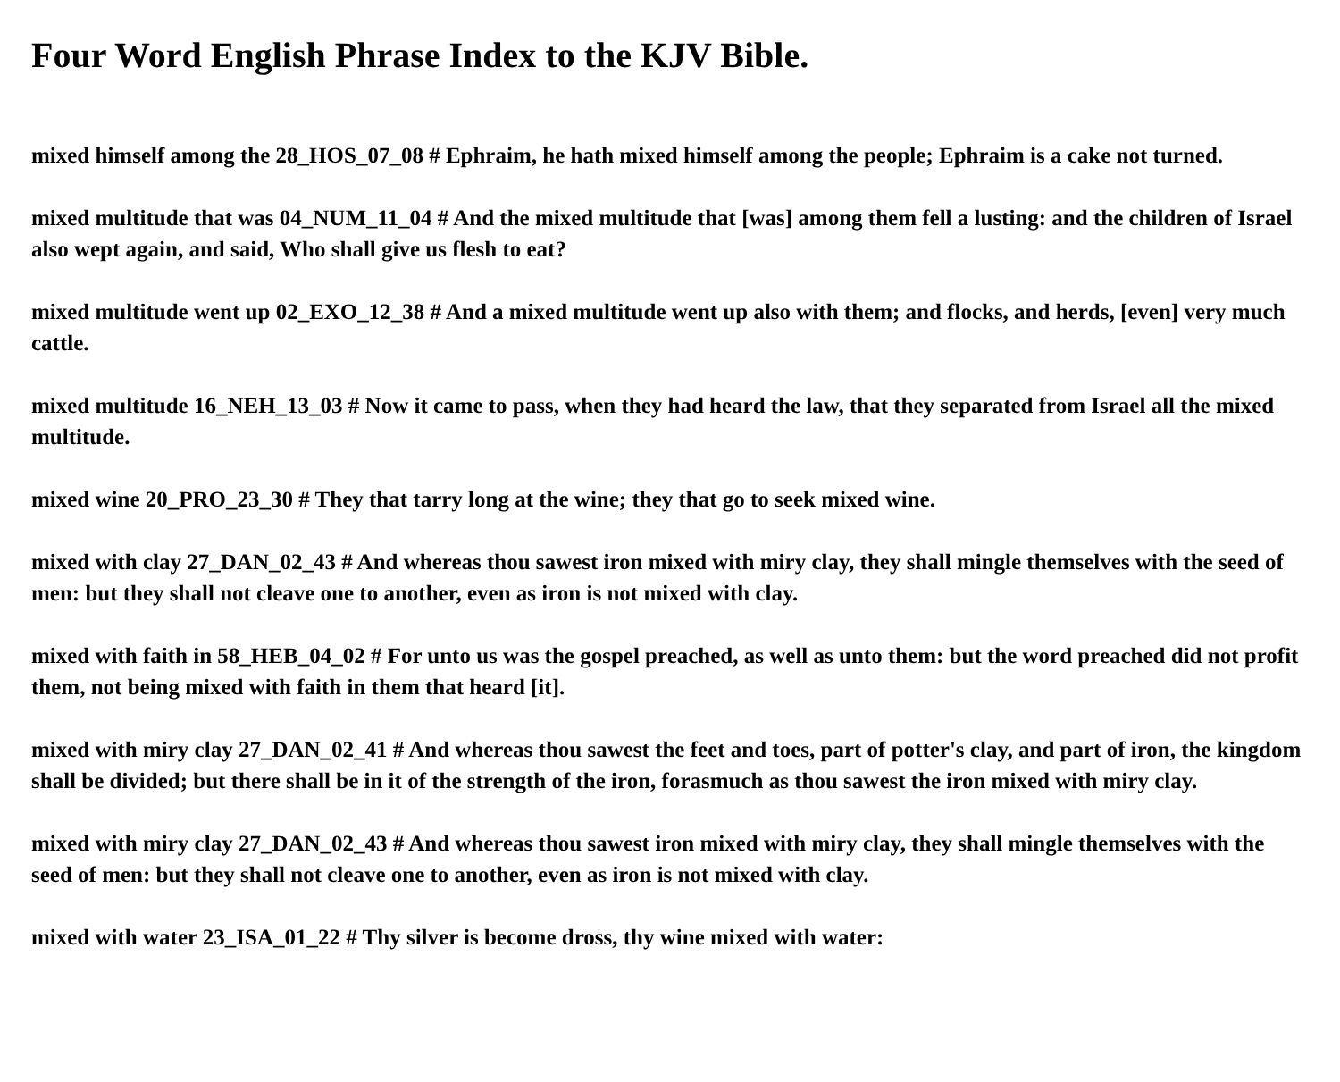Four Word English Phrase Index to the KJV Bible.
mixed himself among the 28_HOS_07_08 # Ephraim, he hath mixed himself among the people; Ephraim is a cake not turned.
mixed multitude that was 04_NUM_11_04 # And the mixed multitude that [was] among them fell a lusting: and the children of Israel also wept again, and said, Who shall give us flesh to eat?
mixed multitude went up 02_EXO_12_38 # And a mixed multitude went up also with them; and flocks, and herds, [even] very much cattle.
mixed multitude 16_NEH_13_03 # Now it came to pass, when they had heard the law, that they separated from Israel all the mixed multitude.
mixed wine 20_PRO_23_30 # They that tarry long at the wine; they that go to seek mixed wine.
mixed with clay 27_DAN_02_43 # And whereas thou sawest iron mixed with miry clay, they shall mingle themselves with the seed of men: but they shall not cleave one to another, even as iron is not mixed with clay.
mixed with faith in 58_HEB_04_02 # For unto us was the gospel preached, as well as unto them: but the word preached did not profit them, not being mixed with faith in them that heard [it].
mixed with miry clay 27_DAN_02_41 # And whereas thou sawest the feet and toes, part of potter's clay, and part of iron, the kingdom shall be divided; but there shall be in it of the strength of the iron, forasmuch as thou sawest the iron mixed with miry clay.
mixed with miry clay 27_DAN_02_43 # And whereas thou sawest iron mixed with miry clay, they shall mingle themselves with the seed of men: but they shall not cleave one to another, even as iron is not mixed with clay.
mixed with water 23_ISA_01_22 # Thy silver is become dross, thy wine mixed with water: